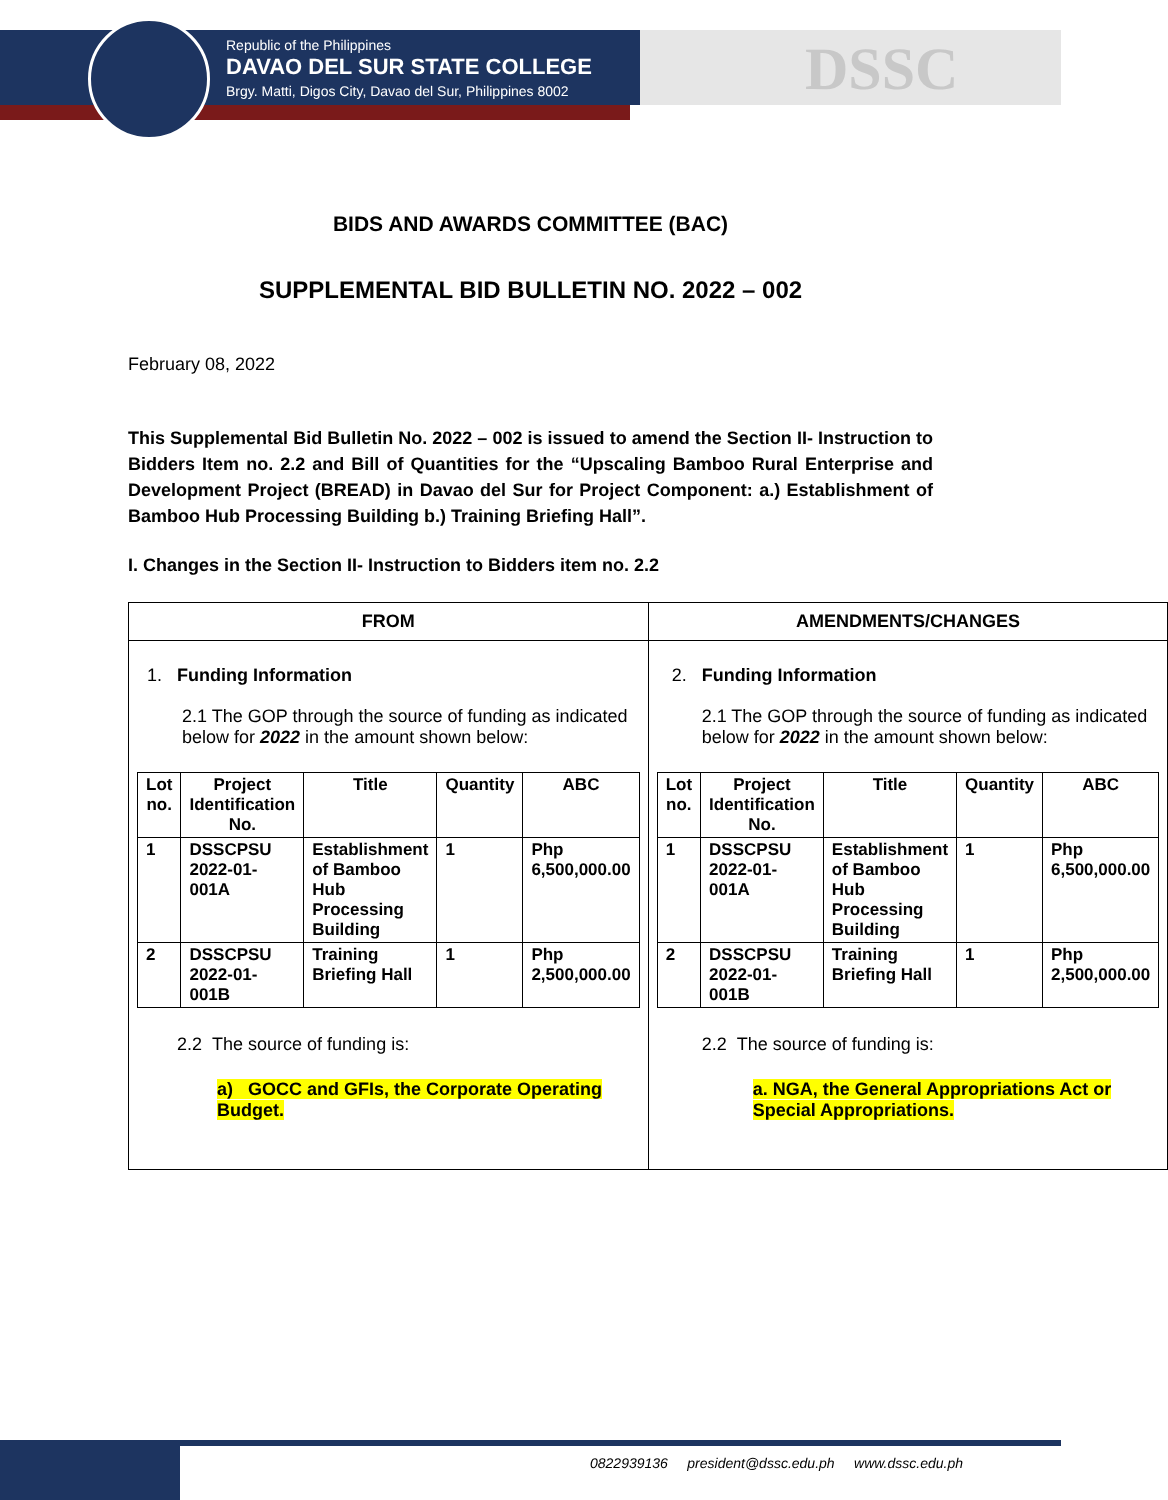Republic of the Philippines
DAVAO DEL SUR STATE COLLEGE
Brgy. Matti, Digos City, Davao del Sur, Philippines 8002
DSSC
BIDS AND AWARDS COMMITTEE (BAC)
SUPPLEMENTAL BID BULLETIN NO. 2022 – 002
February 08, 2022
This Supplemental Bid Bulletin No. 2022 – 002 is issued to amend the Section II- Instruction to Bidders Item no. 2.2 and Bill of Quantities for the “Upscaling Bamboo Rural Enterprise and Development Project (BREAD) in Davao del Sur for Project Component: a.) Establishment of Bamboo Hub Processing Building b.) Training Briefing Hall”.
I. Changes in the Section II- Instruction to Bidders item no. 2.2
| FROM | AMENDMENTS/CHANGES |
| --- | --- |
| 1. Funding Information 2.1 The GOP through the source of funding as indicated below for 2022 in the amount shown below: / Lot no. / Project Identification No. / Title / Quantity / ABC / / --- / --- / --- / --- / --- / / 1 / DSSCPSU 2022-01-001A / Establishment of Bamboo Hub Processing Building / 1 / Php 6,500,000.00 / / 2 / DSSCPSU 2022-01-001B / Training Briefing Hall / 1 / Php 2,500,000.00 / 2.2 The source of funding is: a) GOCC and GFIs, the Corporate Operating Budget. | 2. Funding Information 2.1 The GOP through the source of funding as indicated below for 2022 in the amount shown below: / Lot no. / Project Identification No. / Title / Quantity / ABC / / --- / --- / --- / --- / --- / / 1 / DSSCPSU 2022-01-001A / Establishment of Bamboo Hub Processing Building / 1 / Php 6,500,000.00 / / 2 / DSSCPSU 2022-01-001B / Training Briefing Hall / 1 / Php 2,500,000.00 / 2.2 The source of funding is: a. NGA, the General Appropriations Act or Special Appropriations. |
0822939136 president@dssc.edu.ph www.dssc.edu.ph